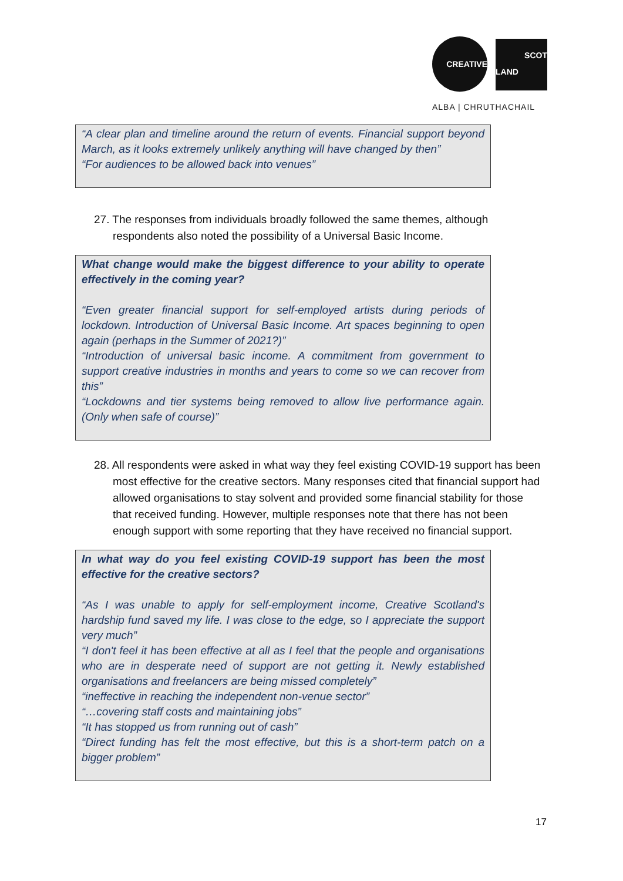CREATIVE
SCOT
LAND
ALBA | CHRUTHACHAIL
“A clear plan and timeline around the return of events. Financial support beyond March, as it looks extremely unlikely anything will have changed by then”
“For audiences to be allowed back into venues”
27. The responses from individuals broadly followed the same themes, although respondents also noted the possibility of a Universal Basic Income.
What change would make the biggest difference to your ability to operate effectively in the coming year?
“Even greater financial support for self-employed artists during periods of lockdown. Introduction of Universal Basic Income. Art spaces beginning to open again (perhaps in the Summer of 2021?)”
“Introduction of universal basic income. A commitment from government to support creative industries in months and years to come so we can recover from this”
“Lockdowns and tier systems being removed to allow live performance again. (Only when safe of course)”
28. All respondents were asked in what way they feel existing COVID-19 support has been most effective for the creative sectors. Many responses cited that financial support had allowed organisations to stay solvent and provided some financial stability for those that received funding. However, multiple responses note that there has not been enough support with some reporting that they have received no financial support.
In what way do you feel existing COVID-19 support has been the most effective for the creative sectors?
“As I was unable to apply for self-employment income, Creative Scotland's hardship fund saved my life. I was close to the edge, so I appreciate the support very much”
“I don't feel it has been effective at all as I feel that the people and organisations who are in desperate need of support are not getting it. Newly established organisations and freelancers are being missed completely”
“ineffective in reaching the independent non-venue sector”
“…covering staff costs and maintaining jobs”
“It has stopped us from running out of cash”
“Direct funding has felt the most effective, but this is a short-term patch on a bigger problem”
17